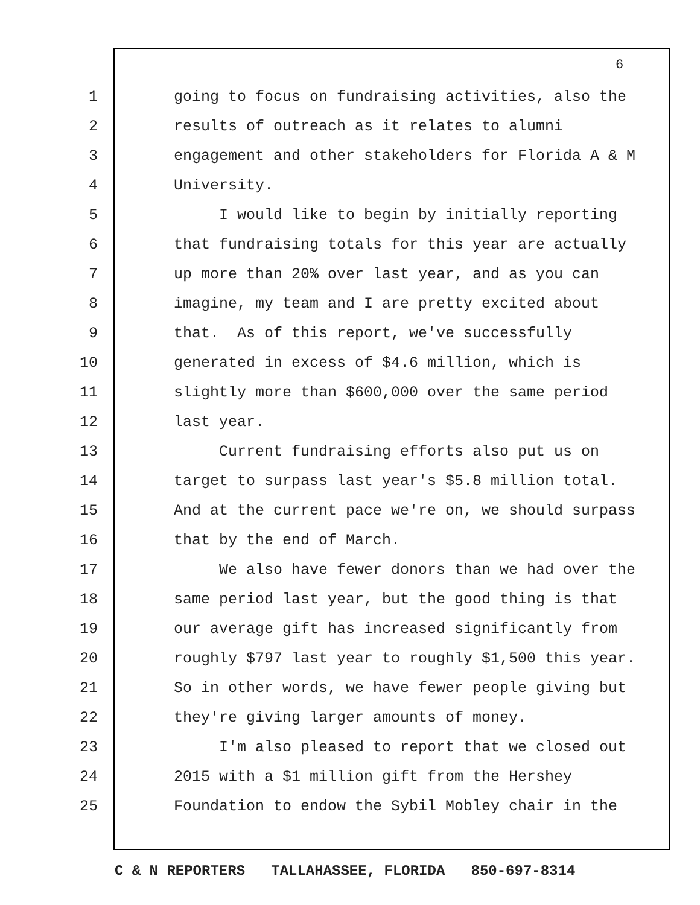6
1 going to focus on fundraising activities, also the
2 results of outreach as it relates to alumni
3 engagement and other stakeholders for Florida A & M
4 University.
5 I would like to begin by initially reporting
6 that fundraising totals for this year are actually
7 up more than 20% over last year, and as you can
8 imagine, my team and I are pretty excited about
9 that. As of this report, we've successfully
10 generated in excess of $4.6 million, which is
11 slightly more than $600,000 over the same period
12 last year.
13 Current fundraising efforts also put us on
14 target to surpass last year's $5.8 million total.
15 And at the current pace we're on, we should surpass
16 that by the end of March.
17 We also have fewer donors than we had over the
18 same period last year, but the good thing is that
19 our average gift has increased significantly from
20 roughly $797 last year to roughly $1,500 this year.
21 So in other words, we have fewer people giving but
22 they're giving larger amounts of money.
23 I'm also pleased to report that we closed out
24 2015 with a $1 million gift from the Hershey
25 Foundation to endow the Sybil Mobley chair in the
C & N REPORTERS TALLAHASSEE, FLORIDA 850-697-8314